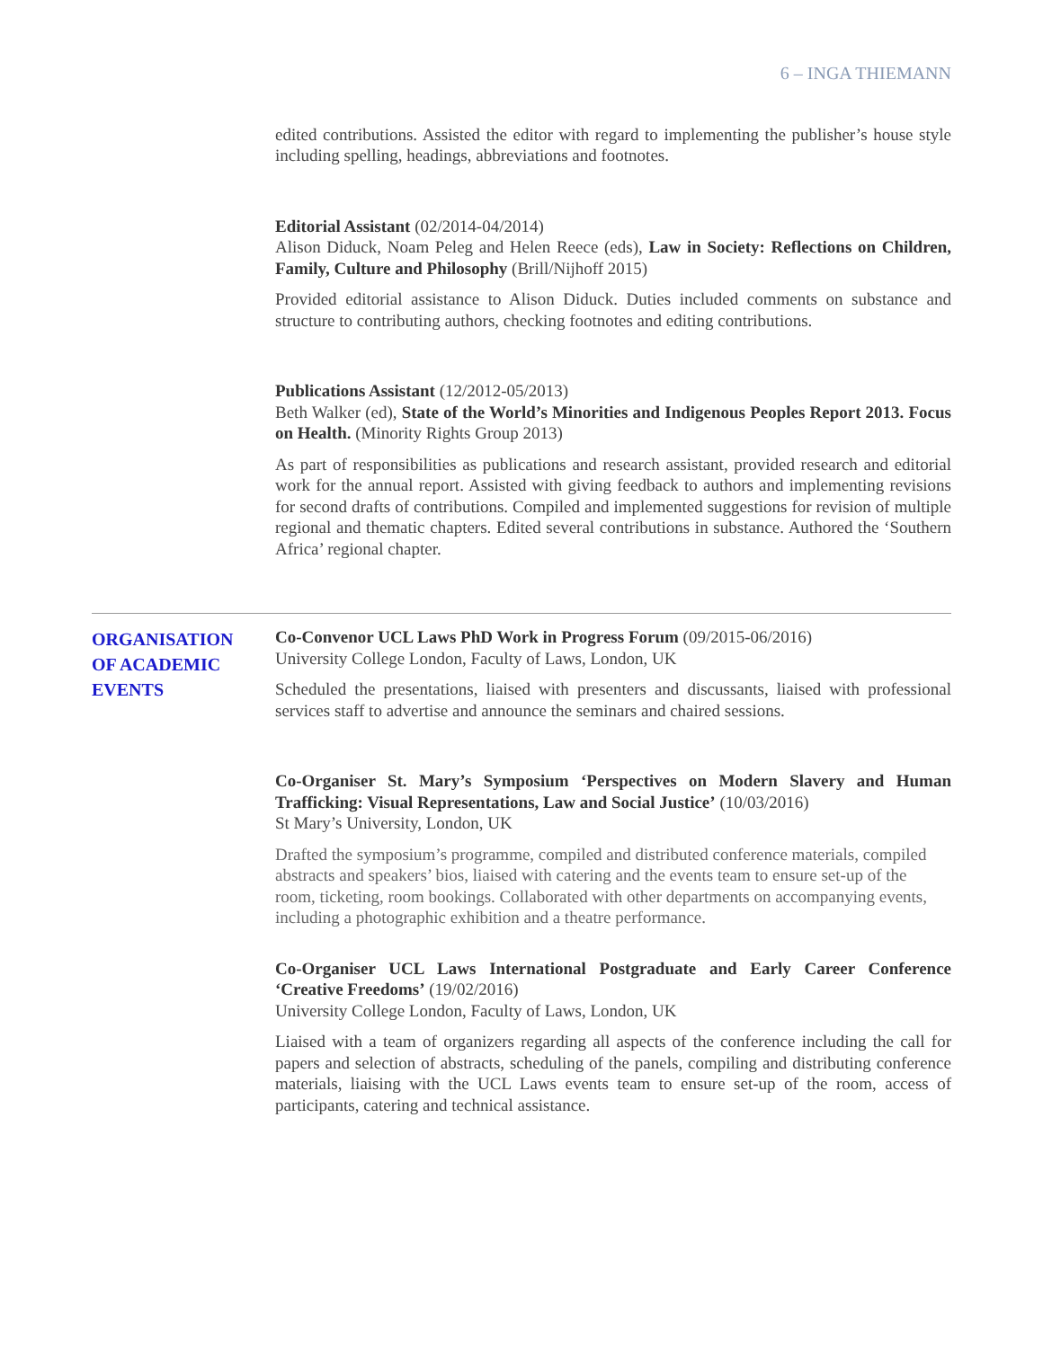6 – INGA THIEMANN
edited contributions. Assisted the editor with regard to implementing the publisher’s house style including spelling, headings, abbreviations and footnotes.
Editorial Assistant (02/2014-04/2014)
Alison Diduck, Noam Peleg and Helen Reece (eds), Law in Society: Reflections on Children, Family, Culture and Philosophy (Brill/Nijhoff 2015)
Provided editorial assistance to Alison Diduck. Duties included comments on substance and structure to contributing authors, checking footnotes and editing contributions.
Publications Assistant (12/2012-05/2013)
Beth Walker (ed), State of the World’s Minorities and Indigenous Peoples Report 2013. Focus on Health. (Minority Rights Group 2013)
As part of responsibilities as publications and research assistant, provided research and editorial work for the annual report. Assisted with giving feedback to authors and implementing revisions for second drafts of contributions. Compiled and implemented suggestions for revision of multiple regional and thematic chapters. Edited several contributions in substance. Authored the ‘Southern Africa’ regional chapter.
ORGANISATION
OF ACADEMIC
EVENTS
Co-Convenor UCL Laws PhD Work in Progress Forum (09/2015-06/2016)
University College London, Faculty of Laws, London, UK
Scheduled the presentations, liaised with presenters and discussants, liaised with professional services staff to advertise and announce the seminars and chaired sessions.
Co-Organiser St. Mary’s Symposium ‘Perspectives on Modern Slavery and Human Trafficking: Visual Representations, Law and Social Justice’ (10/03/2016)
St Mary’s University, London, UK
Drafted the symposium’s programme, compiled and distributed conference materials, compiled abstracts and speakers’ bios, liaised with catering and the events team to ensure set-up of the room, ticketing, room bookings. Collaborated with other departments on accompanying events, including a photographic exhibition and a theatre performance.
Co-Organiser UCL Laws International Postgraduate and Early Career Conference ‘Creative Freedoms’ (19/02/2016)
University College London, Faculty of Laws, London, UK
Liaised with a team of organizers regarding all aspects of the conference including the call for papers and selection of abstracts, scheduling of the panels, compiling and distributing conference materials, liaising with the UCL Laws events team to ensure set-up of the room, access of participants, catering and technical assistance.